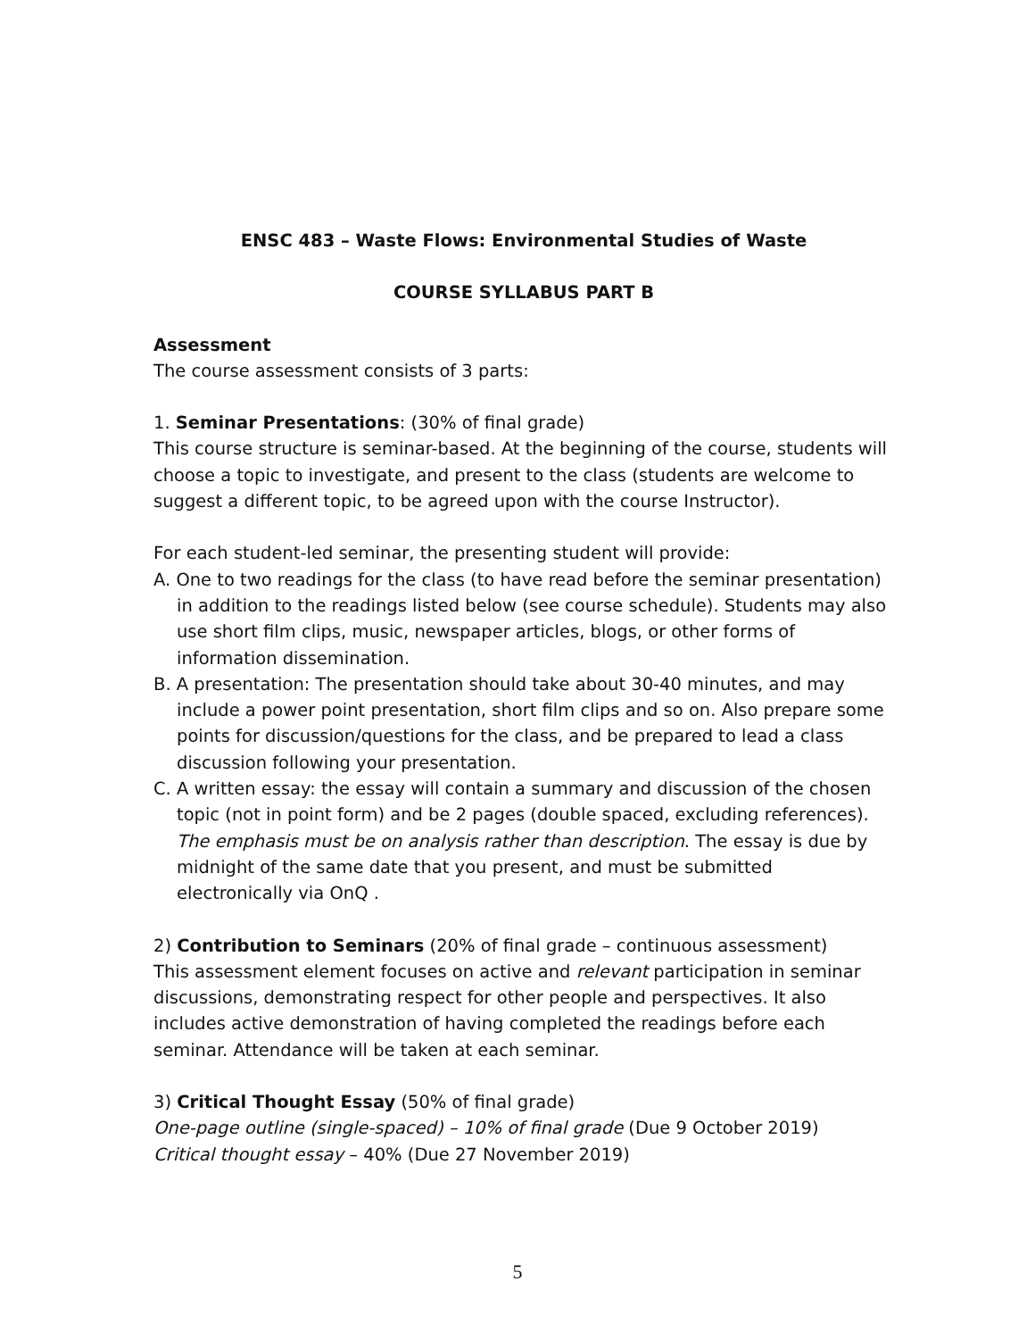ENSC 483 – Waste Flows: Environmental Studies of Waste
COURSE SYLLABUS PART B
Assessment
The course assessment consists of 3 parts:
1. Seminar Presentations: (30% of final grade)
This course structure is seminar-based. At the beginning of the course, students will choose a topic to investigate, and present to the class (students are welcome to suggest a different topic, to be agreed upon with the course Instructor).
For each student-led seminar, the presenting student will provide:
A. One to two readings for the class (to have read before the seminar presentation) in addition to the readings listed below (see course schedule). Students may also use short film clips, music, newspaper articles, blogs, or other forms of information dissemination.
B. A presentation: The presentation should take about 30-40 minutes, and may include a power point presentation, short film clips and so on. Also prepare some points for discussion/questions for the class, and be prepared to lead a class discussion following your presentation.
C. A written essay: the essay will contain a summary and discussion of the chosen topic (not in point form) and be 2 pages (double spaced, excluding references). The emphasis must be on analysis rather than description. The essay is due by midnight of the same date that you present, and must be submitted electronically via OnQ .
2) Contribution to Seminars (20% of final grade – continuous assessment)
This assessment element focuses on active and relevant participation in seminar discussions, demonstrating respect for other people and perspectives. It also includes active demonstration of having completed the readings before each seminar. Attendance will be taken at each seminar.
3) Critical Thought Essay (50% of final grade)
One-page outline (single-spaced) – 10% of final grade (Due 9 October 2019)
Critical thought essay – 40% (Due 27 November 2019)
5